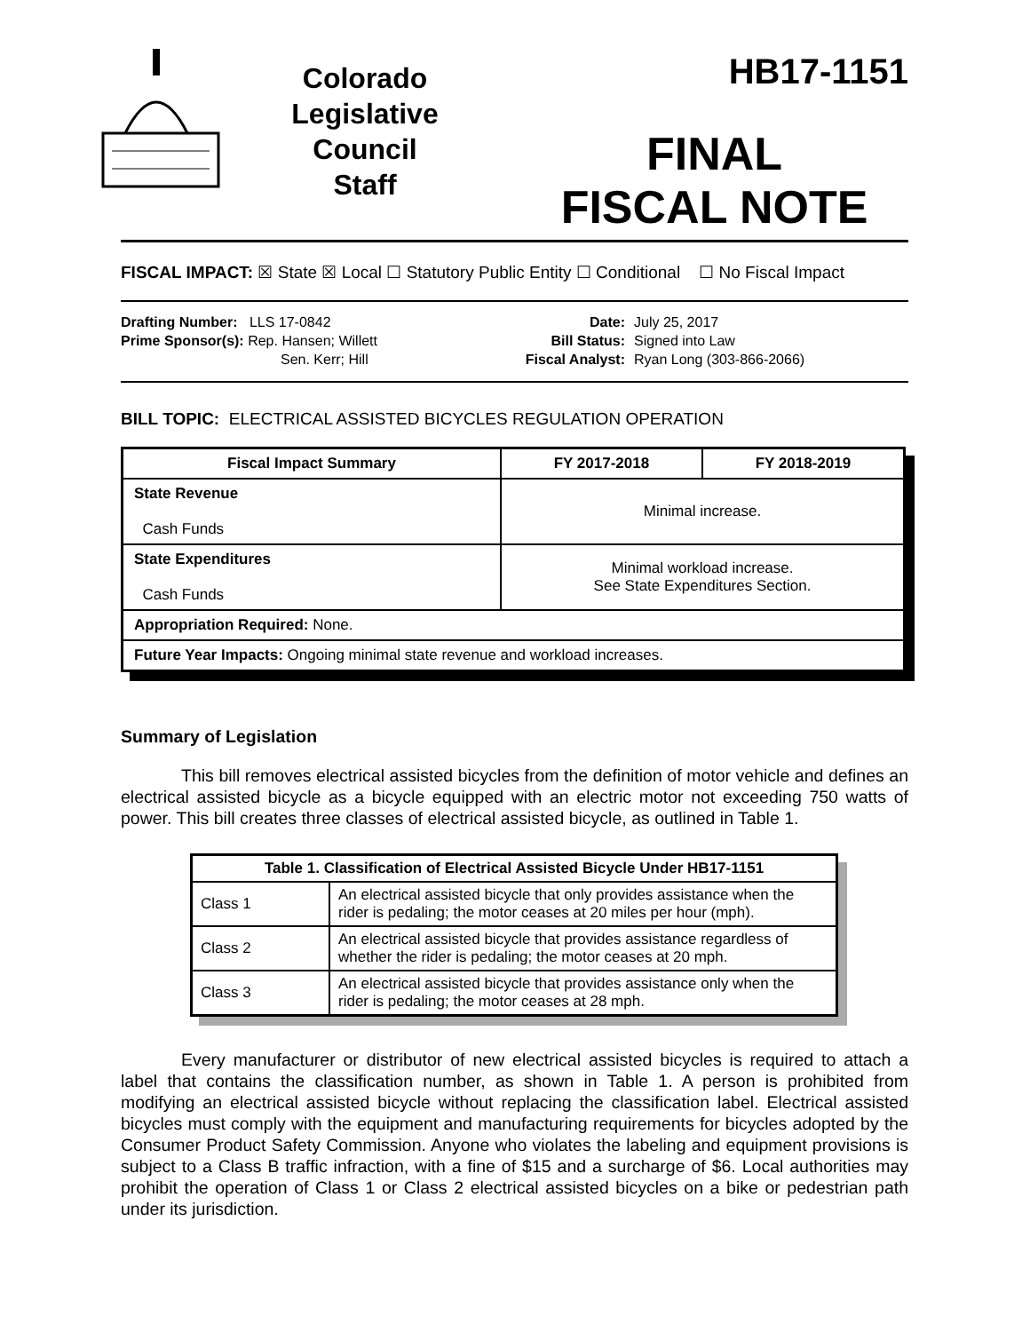Colorado
Legislative
Council
Staff
HB17-1151
FINAL
FISCAL NOTE
FISCAL IMPACT: ☒ State ☒ Local ☐ Statutory Public Entity ☐ Conditional ☐ No Fiscal Impact
Drafting Number: LLS 17-0842
Prime Sponsor(s): Rep. Hansen; Willett
Sen. Kerr; Hill
Date:
Bill Status:
Fiscal Analyst:
July 25, 2017
Signed into Law
Ryan Long (303-866-2066)
BILL TOPIC: ELECTRICAL ASSISTED BICYCLES REGULATION OPERATION
| Fiscal Impact Summary | FY 2017-2018 | FY 2018-2019 |
| --- | --- | --- |
| State Revenue Cash Funds | Minimal increase. | |
| State Expenditures Cash Funds | Minimal workload increase. See State Expenditures Section. | |
| Appropriation Required: None. | | |
| Future Year Impacts: Ongoing minimal state revenue and workload increases. | | |
Summary of Legislation
This bill removes electrical assisted bicycles from the definition of motor vehicle and defines an electrical assisted bicycle as a bicycle equipped with an electric motor not exceeding 750 watts of power. This bill creates three classes of electrical assisted bicycle, as outlined in Table 1.
| Table 1. Classification of Electrical Assisted Bicycle Under HB17-1151 | |
| --- | --- |
| Class 1 | An electrical assisted bicycle that only provides assistance when the rider is pedaling; the motor ceases at 20 miles per hour (mph). |
| Class 2 | An electrical assisted bicycle that provides assistance regardless of whether the rider is pedaling; the motor ceases at 20 mph. |
| Class 3 | An electrical assisted bicycle that provides assistance only when the rider is pedaling; the motor ceases at 28 mph. |
Every manufacturer or distributor of new electrical assisted bicycles is required to attach a label that contains the classification number, as shown in Table 1. A person is prohibited from modifying an electrical assisted bicycle without replacing the classification label. Electrical assisted bicycles must comply with the equipment and manufacturing requirements for bicycles adopted by the Consumer Product Safety Commission. Anyone who violates the labeling and equipment provisions is subject to a Class B traffic infraction, with a fine of $15 and a surcharge of $6. Local authorities may prohibit the operation of Class 1 or Class 2 electrical assisted bicycles on a bike or pedestrian path under its jurisdiction.